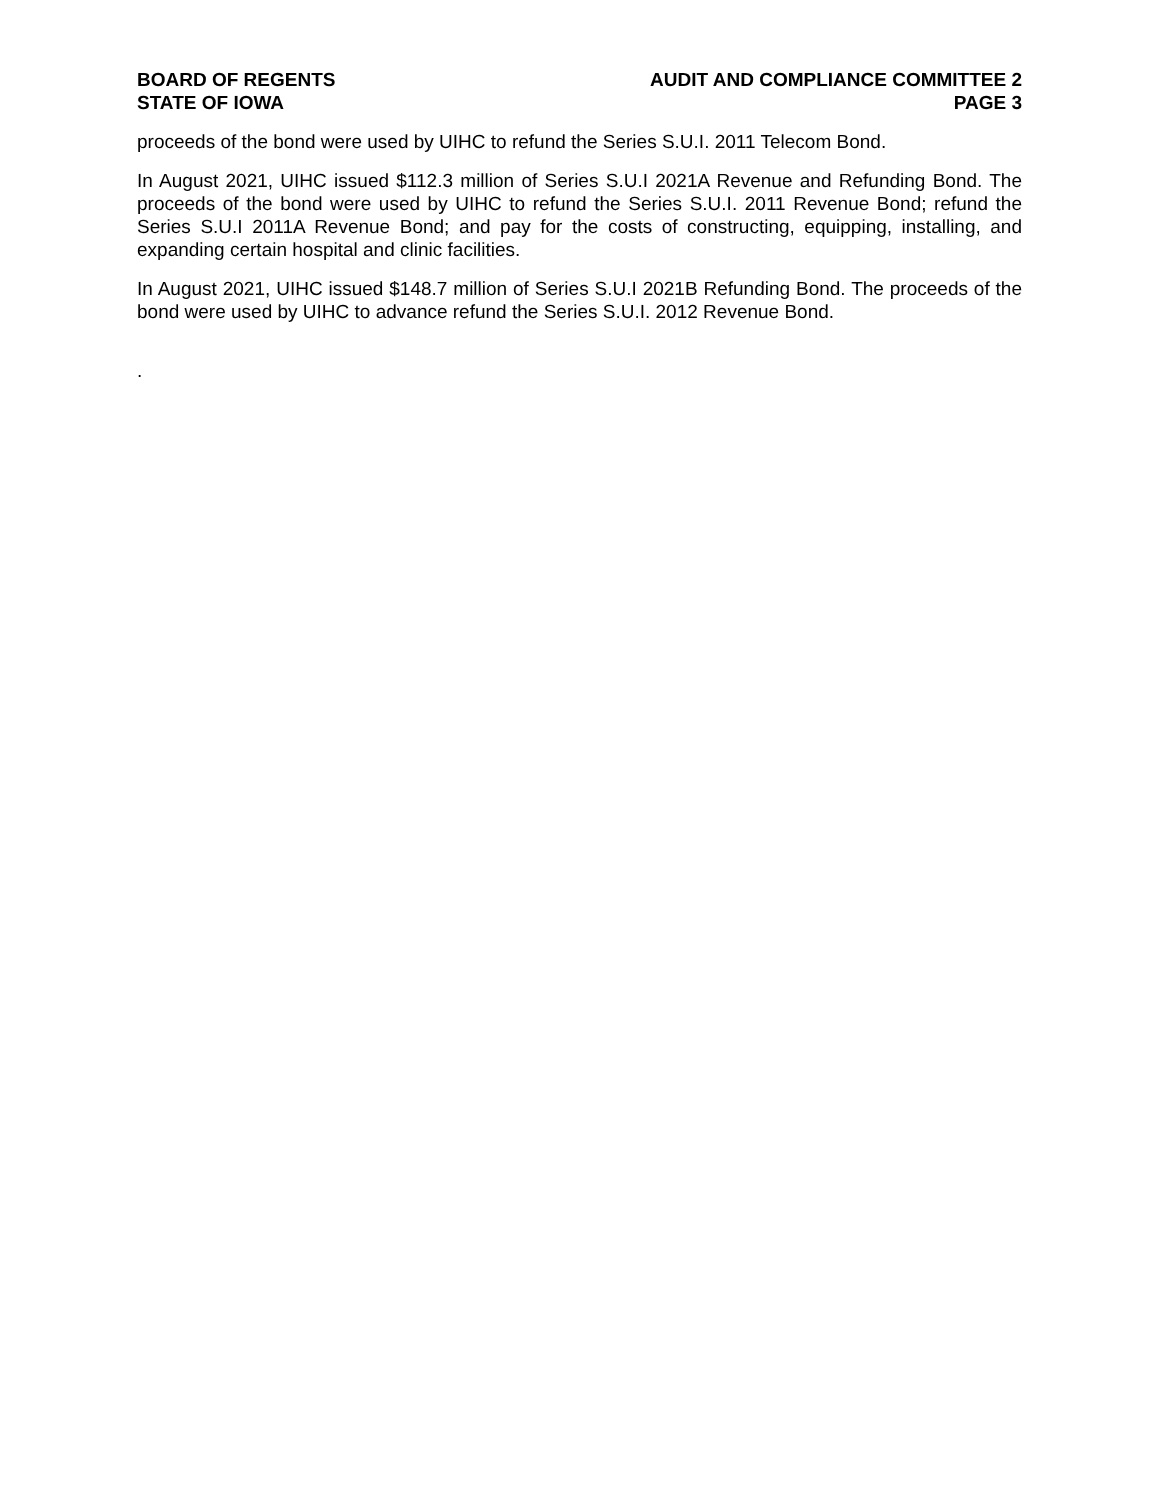BOARD OF REGENTS
STATE OF IOWA
AUDIT AND COMPLIANCE COMMITTEE 2
PAGE 3
proceeds of the bond were used by UIHC to refund the Series S.U.I. 2011 Telecom Bond.
In August 2021, UIHC issued $112.3 million of Series S.U.I 2021A Revenue and Refunding Bond. The proceeds of the bond were used by UIHC to refund the Series S.U.I. 2011 Revenue Bond; refund the Series S.U.I 2011A Revenue Bond; and pay for the costs of constructing, equipping, installing, and expanding certain hospital and clinic facilities.
In August 2021, UIHC issued $148.7 million of Series S.U.I 2021B Refunding Bond. The proceeds of the bond were used by UIHC to advance refund the Series S.U.I. 2012 Revenue Bond.
.